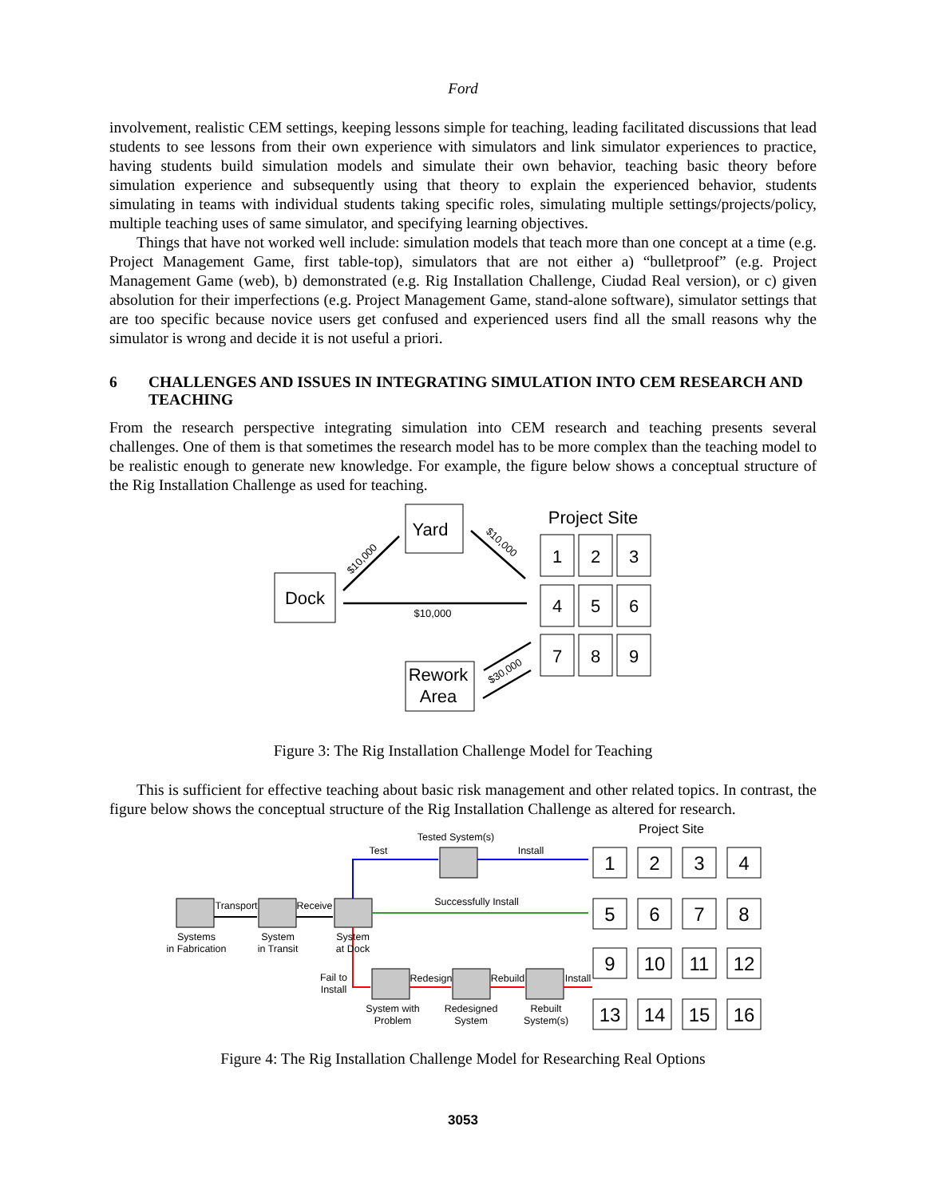Ford
involvement, realistic CEM settings, keeping lessons simple for teaching, leading facilitated discussions that lead students to see lessons from their own experience with simulators and link simulator experiences to practice, having students build simulation models and simulate their own behavior, teaching basic theory before simulation experience and subsequently using that theory to explain the experienced behavior, students simulating in teams with individual students taking specific roles, simulating multiple settings/projects/policy, multiple teaching uses of same simulator, and specifying learning objectives.
Things that have not worked well include: simulation models that teach more than one concept at a time (e.g. Project Management Game, first table-top), simulators that are not either a) “bulletproof” (e.g. Project Management Game (web), b) demonstrated (e.g. Rig Installation Challenge, Ciudad Real version), or c) given absolution for their imperfections (e.g. Project Management Game, stand-alone software), simulator settings that are too specific because novice users get confused and experienced users find all the small reasons why the simulator is wrong and decide it is not useful a priori.
6 CHALLENGES AND ISSUES IN INTEGRATING SIMULATION INTO CEM RESEARCH AND TEACHING
From the research perspective integrating simulation into CEM research and teaching presents several challenges. One of them is that sometimes the research model has to be more complex than the teaching model to be realistic enough to generate new knowledge. For example, the figure below shows a conceptual structure of the Rig Installation Challenge as used for teaching.
Dock
Yard
Rework
Area
Project Site
1
2
3
4
5
6
7
8
9
$10,000
$10,000
$10,000
$30,000
Figure 3: The Rig Installation Challenge Model for Teaching
This is sufficient for effective teaching about basic risk management and other related topics. In contrast, the figure below shows the conceptual structure of the Rig Installation Challenge as altered for research.
1
2
3
4
5
6
7
8
9
10
11
12
13
14
15
16
Project Site
Tested System(s)
Test
Install
Successfully Install
Transport
Receive
Systems
in Fabrication
System
in Transit
System
at Dock
Fail to
Install
Redesign
Rebuild
Install
System with
Problem
Redesigned
System
Rebuilt
System(s)
Figure 4: The Rig Installation Challenge Model for Researching Real Options
3053